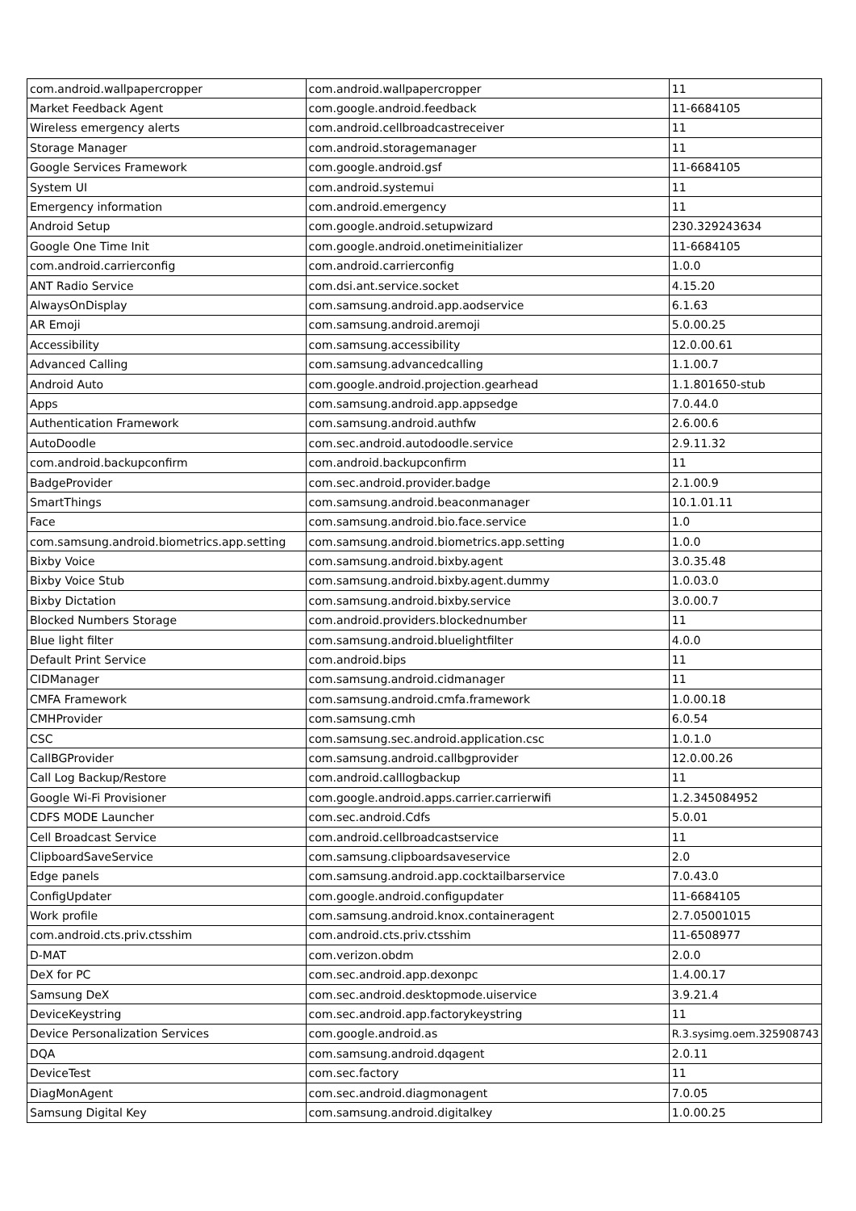| com.android.wallpapercropper | com.android.wallpapercropper | 11 |
| Market Feedback Agent | com.google.android.feedback | 11-6684105 |
| Wireless emergency alerts | com.android.cellbroadcastreceiver | 11 |
| Storage Manager | com.android.storagemanager | 11 |
| Google Services Framework | com.google.android.gsf | 11-6684105 |
| System UI | com.android.systemui | 11 |
| Emergency information | com.android.emergency | 11 |
| Android Setup | com.google.android.setupwizard | 230.329243634 |
| Google One Time Init | com.google.android.onetimeinitializer | 11-6684105 |
| com.android.carrierconfig | com.android.carrierconfig | 1.0.0 |
| ANT Radio Service | com.dsi.ant.service.socket | 4.15.20 |
| AlwaysOnDisplay | com.samsung.android.app.aodservice | 6.1.63 |
| AR Emoji | com.samsung.android.aremoji | 5.0.00.25 |
| Accessibility | com.samsung.accessibility | 12.0.00.61 |
| Advanced Calling | com.samsung.advancedcalling | 1.1.00.7 |
| Android Auto | com.google.android.projection.gearhead | 1.1.801650-stub |
| Apps | com.samsung.android.app.appsedge | 7.0.44.0 |
| Authentication Framework | com.samsung.android.authfw | 2.6.00.6 |
| AutoDoodle | com.sec.android.autodoodle.service | 2.9.11.32 |
| com.android.backupconfirm | com.android.backupconfirm | 11 |
| BadgeProvider | com.sec.android.provider.badge | 2.1.00.9 |
| SmartThings | com.samsung.android.beaconmanager | 10.1.01.11 |
| Face | com.samsung.android.bio.face.service | 1.0 |
| com.samsung.android.biometrics.app.setting | com.samsung.android.biometrics.app.setting | 1.0.0 |
| Bixby Voice | com.samsung.android.bixby.agent | 3.0.35.48 |
| Bixby Voice Stub | com.samsung.android.bixby.agent.dummy | 1.0.03.0 |
| Bixby Dictation | com.samsung.android.bixby.service | 3.0.00.7 |
| Blocked Numbers Storage | com.android.providers.blockednumber | 11 |
| Blue light filter | com.samsung.android.bluelightfilter | 4.0.0 |
| Default Print Service | com.android.bips | 11 |
| CIDManager | com.samsung.android.cidmanager | 11 |
| CMFA Framework | com.samsung.android.cmfa.framework | 1.0.00.18 |
| CMHProvider | com.samsung.cmh | 6.0.54 |
| CSC | com.samsung.sec.android.application.csc | 1.0.1.0 |
| CallBGProvider | com.samsung.android.callbgprovider | 12.0.00.26 |
| Call Log Backup/Restore | com.android.calllogbackup | 11 |
| Google Wi-Fi Provisioner | com.google.android.apps.carrier.carrierwifi | 1.2.345084952 |
| CDFS MODE Launcher | com.sec.android.Cdfs | 5.0.01 |
| Cell Broadcast Service | com.android.cellbroadcastservice | 11 |
| ClipboardSaveService | com.samsung.clipboardsaveservice | 2.0 |
| Edge panels | com.samsung.android.app.cocktailbarservice | 7.0.43.0 |
| ConfigUpdater | com.google.android.configupdater | 11-6684105 |
| Work profile | com.samsung.android.knox.containeragent | 2.7.05001015 |
| com.android.cts.priv.ctsshim | com.android.cts.priv.ctsshim | 11-6508977 |
| D-MAT | com.verizon.obdm | 2.0.0 |
| DeX for PC | com.sec.android.app.dexonpc | 1.4.00.17 |
| Samsung DeX | com.sec.android.desktopmode.uiservice | 3.9.21.4 |
| DeviceKeystring | com.sec.android.app.factorykeystring | 11 |
| Device Personalization Services | com.google.android.as | R.3.sysimg.oem.325908743 |
| DQA | com.samsung.android.dqagent | 2.0.11 |
| DeviceTest | com.sec.factory | 11 |
| DiagMonAgent | com.sec.android.diagmonagent | 7.0.05 |
| Samsung Digital Key | com.samsung.android.digitalkey | 1.0.00.25 |